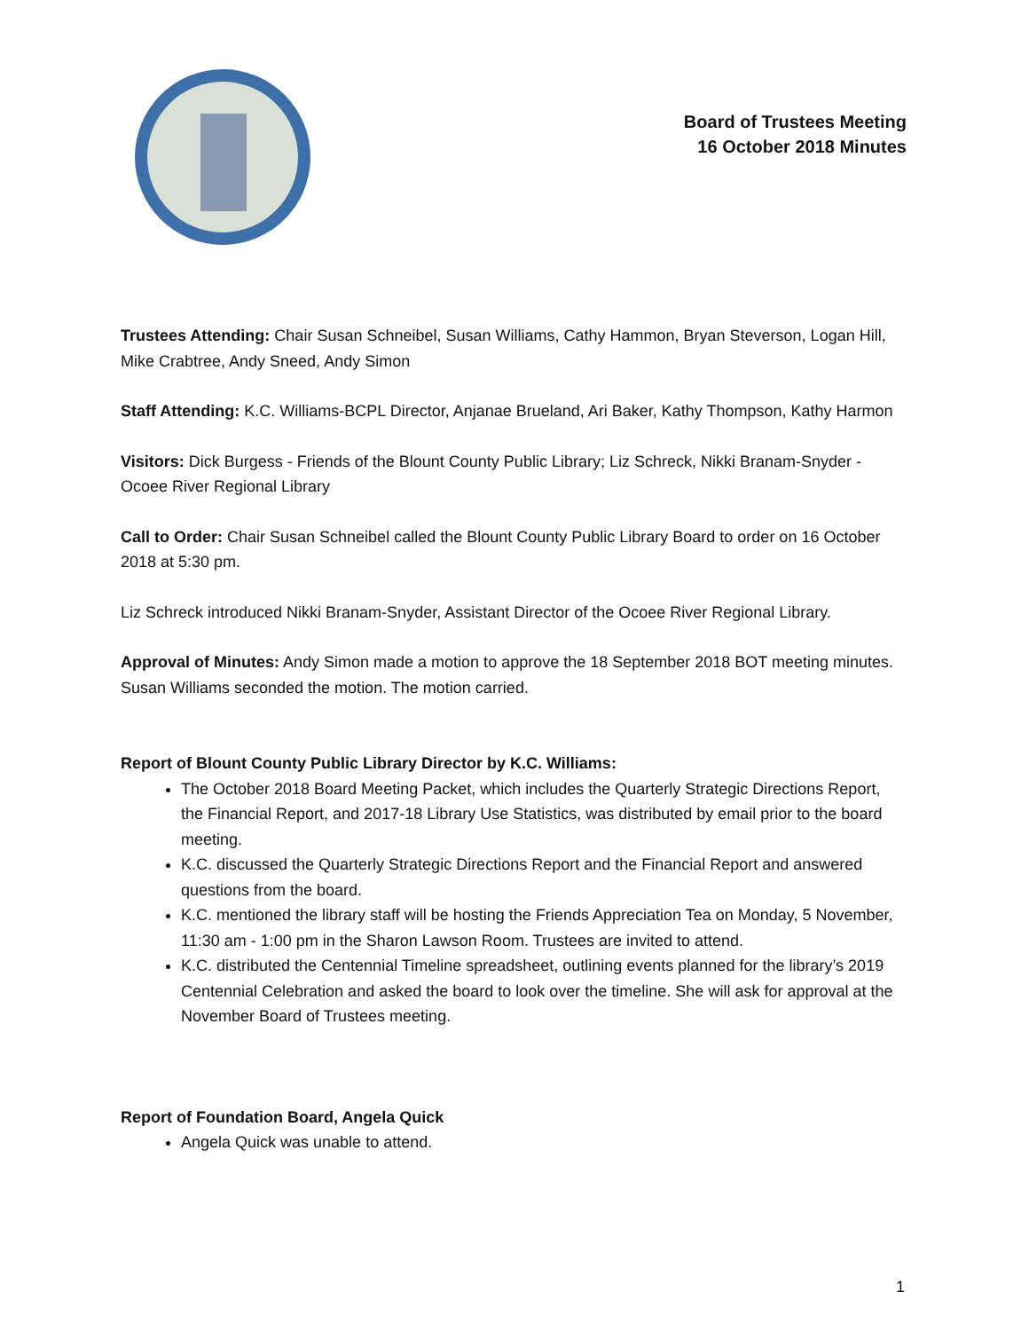Board of Trustees Meeting
16 October 2018 Minutes
Trustees Attending: Chair Susan Schneibel, Susan Williams, Cathy Hammon, Bryan Steverson, Logan Hill, Mike Crabtree, Andy Sneed, Andy Simon
Staff Attending: K.C. Williams-BCPL Director, Anjanae Brueland, Ari Baker, Kathy Thompson, Kathy Harmon
Visitors: Dick Burgess - Friends of the Blount County Public Library; Liz Schreck, Nikki Branam-Snyder - Ocoee River Regional Library
Call to Order: Chair Susan Schneibel called the Blount County Public Library Board to order on 16 October 2018 at 5:30 pm.
Liz Schreck introduced Nikki Branam-Snyder, Assistant Director of the Ocoee River Regional Library.
Approval of Minutes: Andy Simon made a motion to approve the 18 September 2018 BOT meeting minutes. Susan Williams seconded the motion. The motion carried.
Report of Blount County Public Library Director by K.C. Williams:
The October 2018 Board Meeting Packet, which includes the Quarterly Strategic Directions Report, the Financial Report, and 2017-18 Library Use Statistics, was distributed by email prior to the board meeting.
K.C. discussed the Quarterly Strategic Directions Report and the Financial Report and answered questions from the board.
K.C. mentioned the library staff will be hosting the Friends Appreciation Tea on Monday, 5 November, 11:30 am - 1:00 pm in the Sharon Lawson Room. Trustees are invited to attend.
K.C. distributed the Centennial Timeline spreadsheet, outlining events planned for the library’s 2019 Centennial Celebration and asked the board to look over the timeline. She will ask for approval at the November Board of Trustees meeting.
Report of Foundation Board, Angela Quick
Angela Quick was unable to attend.
1